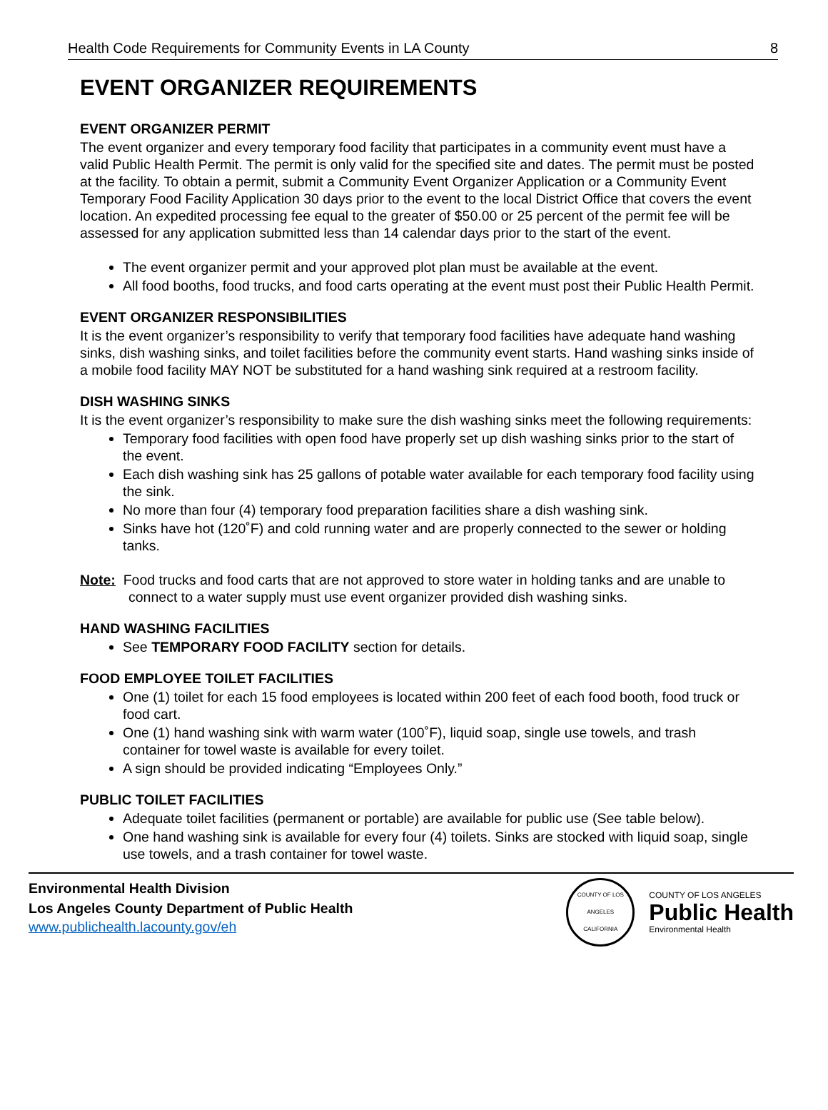Health Code Requirements for Community Events in LA County 8
EVENT ORGANIZER REQUIREMENTS
EVENT ORGANIZER PERMIT
The event organizer and every temporary food facility that participates in a community event must have a valid Public Health Permit. The permit is only valid for the specified site and dates. The permit must be posted at the facility. To obtain a permit, submit a Community Event Organizer Application or a Community Event Temporary Food Facility Application 30 days prior to the event to the local District Office that covers the event location. An expedited processing fee equal to the greater of $50.00 or 25 percent of the permit fee will be assessed for any application submitted less than 14 calendar days prior to the start of the event.
The event organizer permit and your approved plot plan must be available at the event.
All food booths, food trucks, and food carts operating at the event must post their Public Health Permit.
EVENT ORGANIZER RESPONSIBILITIES
It is the event organizer’s responsibility to verify that temporary food facilities have adequate hand washing sinks, dish washing sinks, and toilet facilities before the community event starts. Hand washing sinks inside of a mobile food facility MAY NOT be substituted for a hand washing sink required at a restroom facility.
DISH WASHING SINKS
It is the event organizer’s responsibility to make sure the dish washing sinks meet the following requirements:
Temporary food facilities with open food have properly set up dish washing sinks prior to the start of the event.
Each dish washing sink has 25 gallons of potable water available for each temporary food facility using the sink.
No more than four (4) temporary food preparation facilities share a dish washing sink.
Sinks have hot (120˚F) and cold running water and are properly connected to the sewer or holding tanks.
Note: Food trucks and food carts that are not approved to store water in holding tanks and are unable to connect to a water supply must use event organizer provided dish washing sinks.
HAND WASHING FACILITIES
See TEMPORARY FOOD FACILITY section for details.
FOOD EMPLOYEE TOILET FACILITIES
One (1) toilet for each 15 food employees is located within 200 feet of each food booth, food truck or food cart.
One (1) hand washing sink with warm water (100˚F), liquid soap, single use towels, and trash container for towel waste is available for every toilet.
A sign should be provided indicating “Employees Only.”
PUBLIC TOILET FACILITIES
Adequate toilet facilities (permanent or portable) are available for public use (See table below).
One hand washing sink is available for every four (4) toilets. Sinks are stocked with liquid soap, single use towels, and a trash container for towel waste.
Environmental Health Division
Los Angeles County Department of Public Health
www.publichealth.lacounty.gov/eh
COUNTY OF LOS ANGELES
CALIFORNIA
COUNTY OF LOS ANGELES
Public Health
Environmental Health